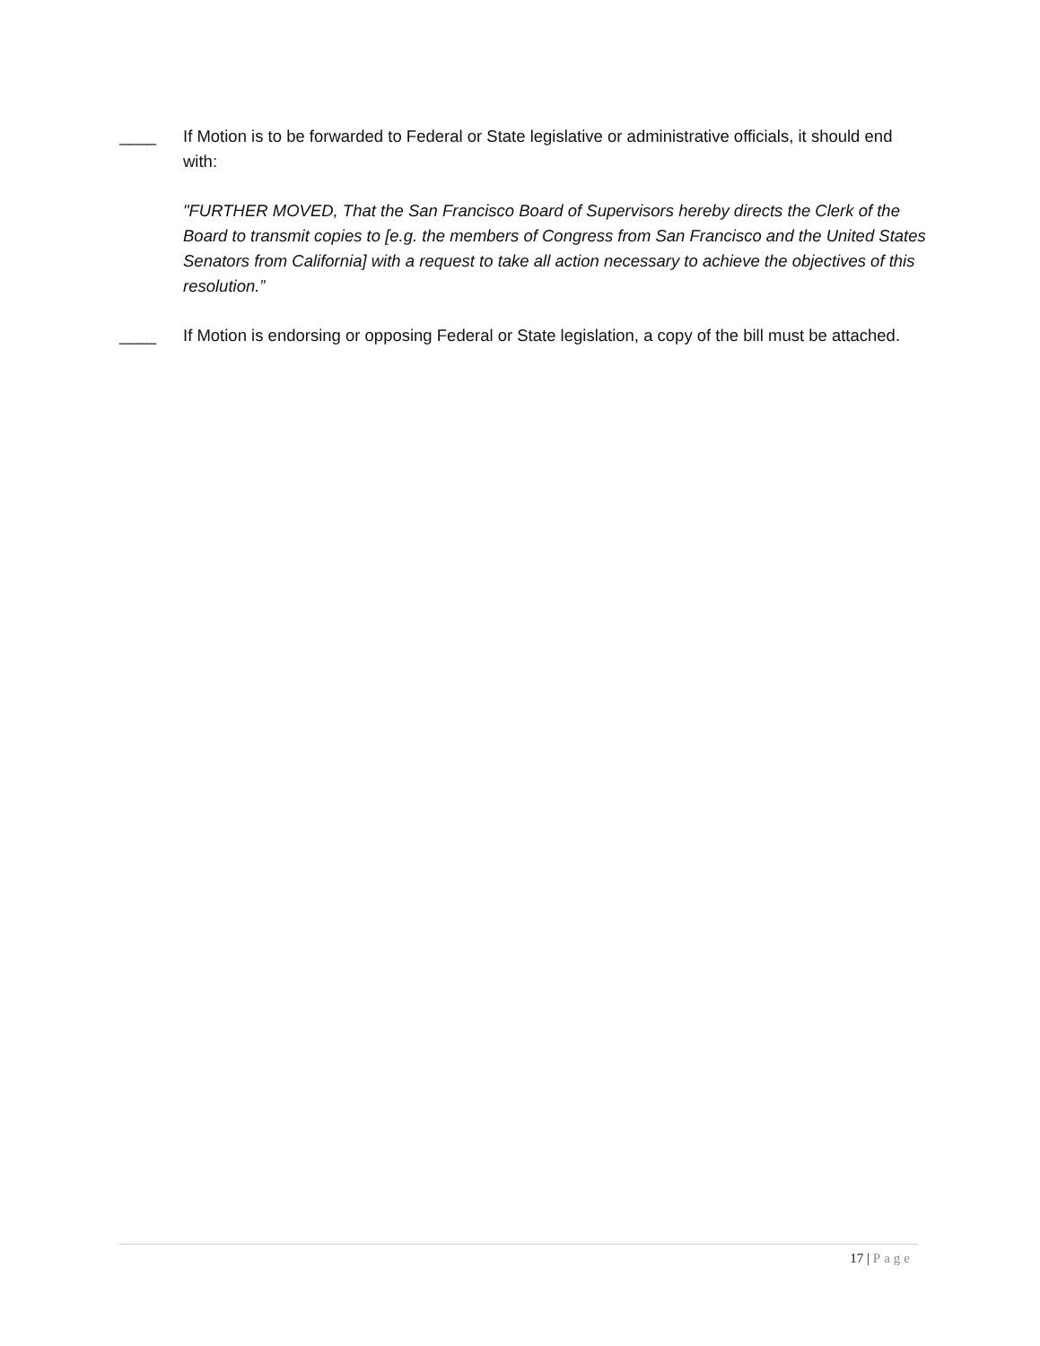____ If Motion is to be forwarded to Federal or State legislative or administrative officials, it should end with:
"FURTHER MOVED, That the San Francisco Board of Supervisors hereby directs the Clerk of the Board to transmit copies to [e.g. the members of Congress from San Francisco and the United States Senators from California] with a request to take all action necessary to achieve the objectives of this resolution.”
____ If Motion is endorsing or opposing Federal or State legislation, a copy of the bill must be attached.
17 | Page